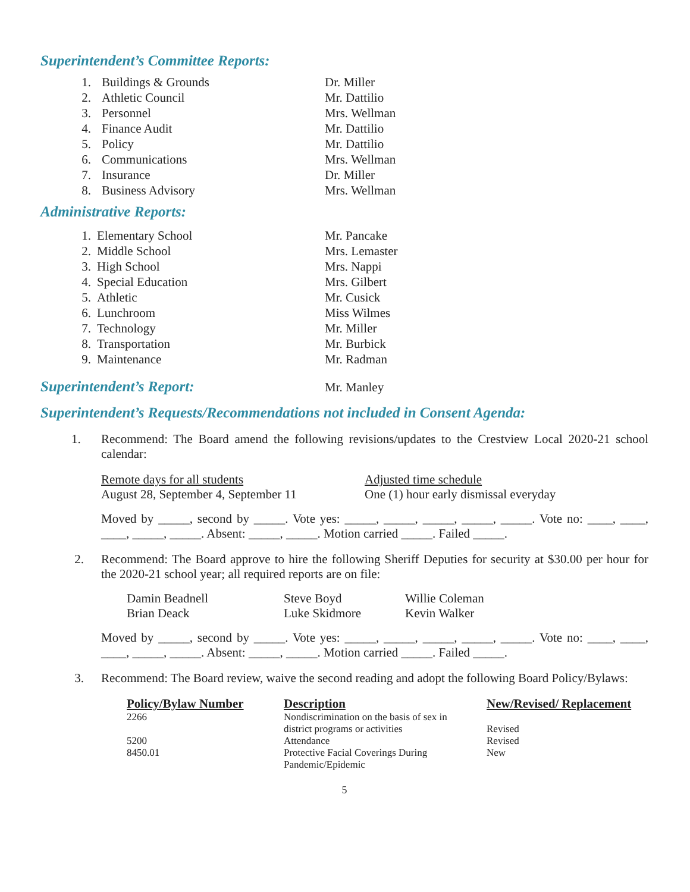Superintendent’s Committee Reports:
| 1. | Buildings & Grounds | Dr. Miller |
| 2. | Athletic Council | Mr. Dattilio |
| 3. | Personnel | Mrs. Wellman |
| 4. | Finance Audit | Mr. Dattilio |
| 5. | Policy | Mr. Dattilio |
| 6. | Communications | Mrs. Wellman |
| 7. | Insurance | Dr. Miller |
| 8. | Business Advisory | Mrs. Wellman |
Administrative Reports:
| 1. | Elementary School | Mr. Pancake |
| 2. | Middle School | Mrs. Lemaster |
| 3. | High School | Mrs. Nappi |
| 4. | Special Education | Mrs. Gilbert |
| 5. | Athletic | Mr. Cusick |
| 6. | Lunchroom | Miss Wilmes |
| 7. | Technology | Mr. Miller |
| 8. | Transportation | Mr. Burbick |
| 9. | Maintenance | Mr. Radman |
Superintendent’s Report:
Mr. Manley
Superintendent’s Requests/Recommendations not included in Consent Agenda:
1. Recommend: The Board amend the following revisions/updates to the Crestview Local 2020-21 school calendar:
Remote days for all students
August 28, September 4, September 11
Adjusted time schedule
One (1) hour early dismissal everyday
Moved by _____, second by _____. Vote yes: _____, _____, _____, _____, _____. Vote no: ____, ____, ____, _____, _____. Absent: _____, _____. Motion carried _____. Failed _____.
2. Recommend: The Board approve to hire the following Sheriff Deputies for security at $30.00 per hour for the 2020-21 school year; all required reports are on file:
| Damin Beadnell | Steve Boyd | Willie Coleman |
| Brian Deack | Luke Skidmore | Kevin Walker |
Moved by _____, second by _____. Vote yes: _____, _____, _____, _____, _____. Vote no: ____, ____, ____, _____, _____. Absent: _____, _____. Motion carried _____. Failed _____.
3. Recommend: The Board review, waive the second reading and adopt the following Board Policy/Bylaws:
| Policy/Bylaw Number | Description | New/Revised/ Replacement |
| --- | --- | --- |
| 2266 | Nondiscrimination on the basis of sex in district programs or activities | Revised |
| 5200 | Attendance | Revised |
| 8450.01 | Protective Facial Coverings During Pandemic/Epidemic | New |
5